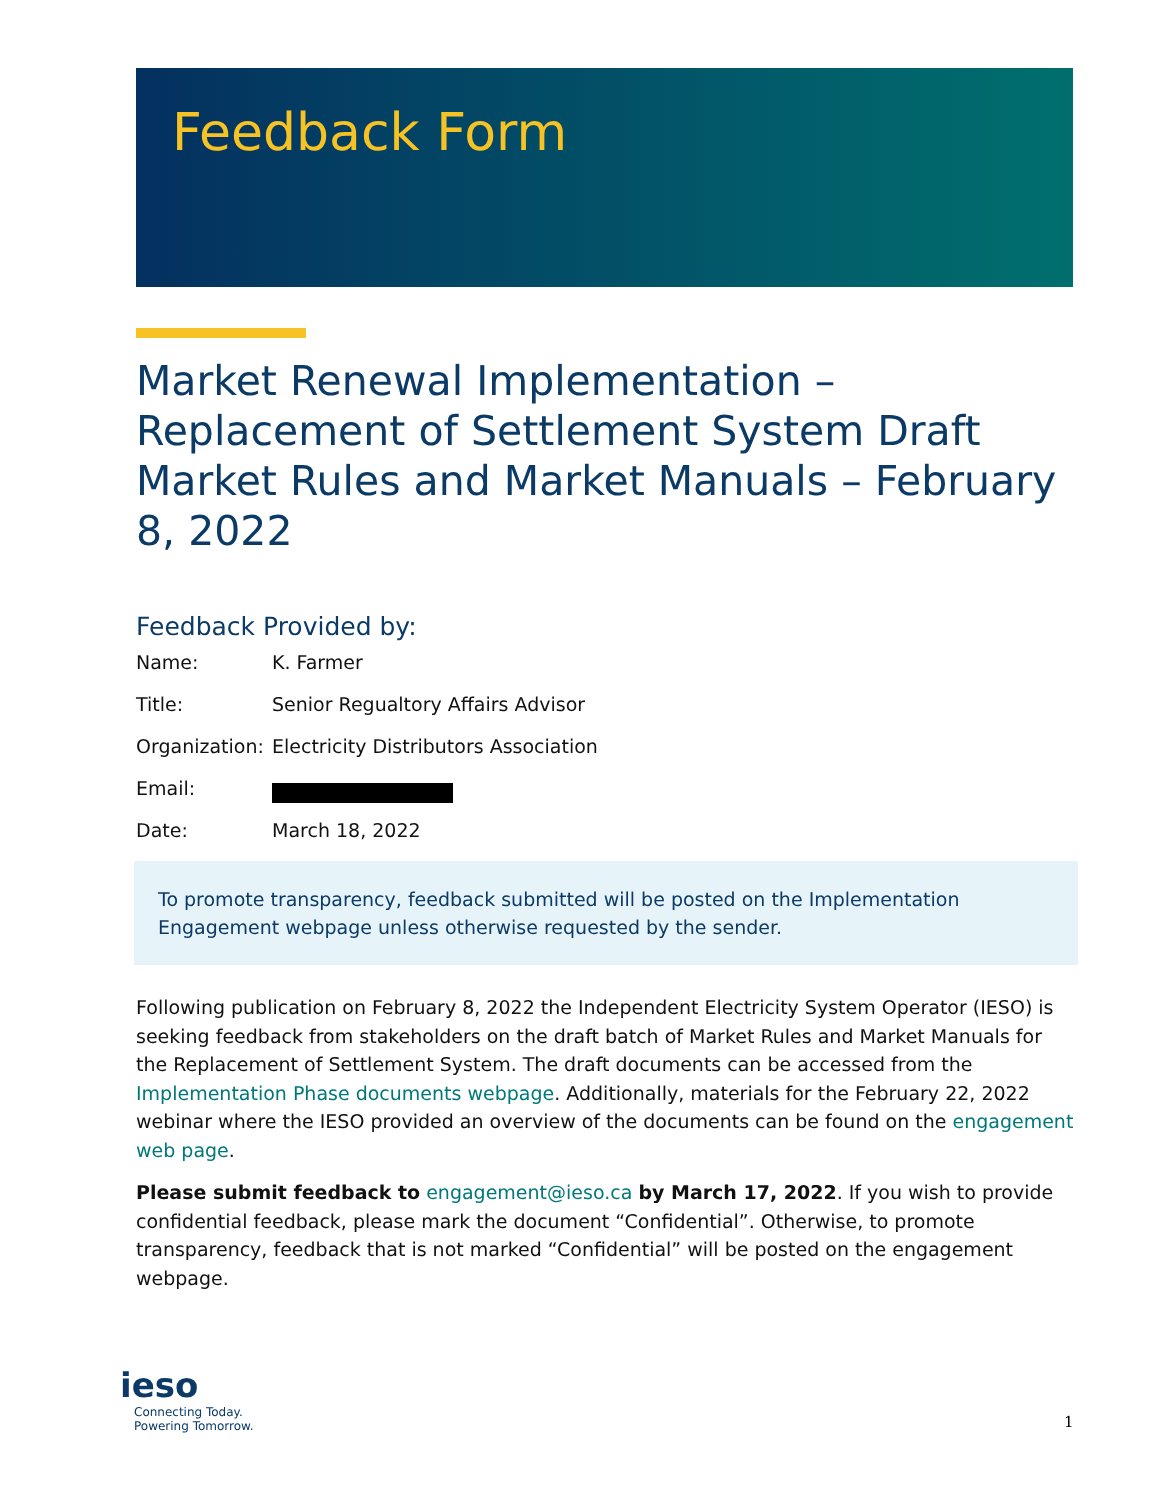Feedback Form
Market Renewal Implementation – Replacement of Settlement System Draft Market Rules and Market Manuals – February 8, 2022
Feedback Provided by:
Name: K. Farmer
Title: Senior Regualtory Affairs Advisor
Organization: Electricity Distributors Association
Email:
Date: March 18, 2022
To promote transparency, feedback submitted will be posted on the Implementation Engagement webpage unless otherwise requested by the sender.
Following publication on February 8, 2022 the Independent Electricity System Operator (IESO) is seeking feedback from stakeholders on the draft batch of Market Rules and Market Manuals for the Replacement of Settlement System. The draft documents can be accessed from the Implementation Phase documents webpage. Additionally, materials for the February 22, 2022 webinar where the IESO provided an overview of the documents can be found on the engagement web page.
Please submit feedback to engagement@ieso.ca by March 17, 2022. If you wish to provide confidential feedback, please mark the document “Confidential”. Otherwise, to promote transparency, feedback that is not marked “Confidential” will be posted on the engagement webpage.
ieso
Connecting Today.
Powering Tomorrow.
1